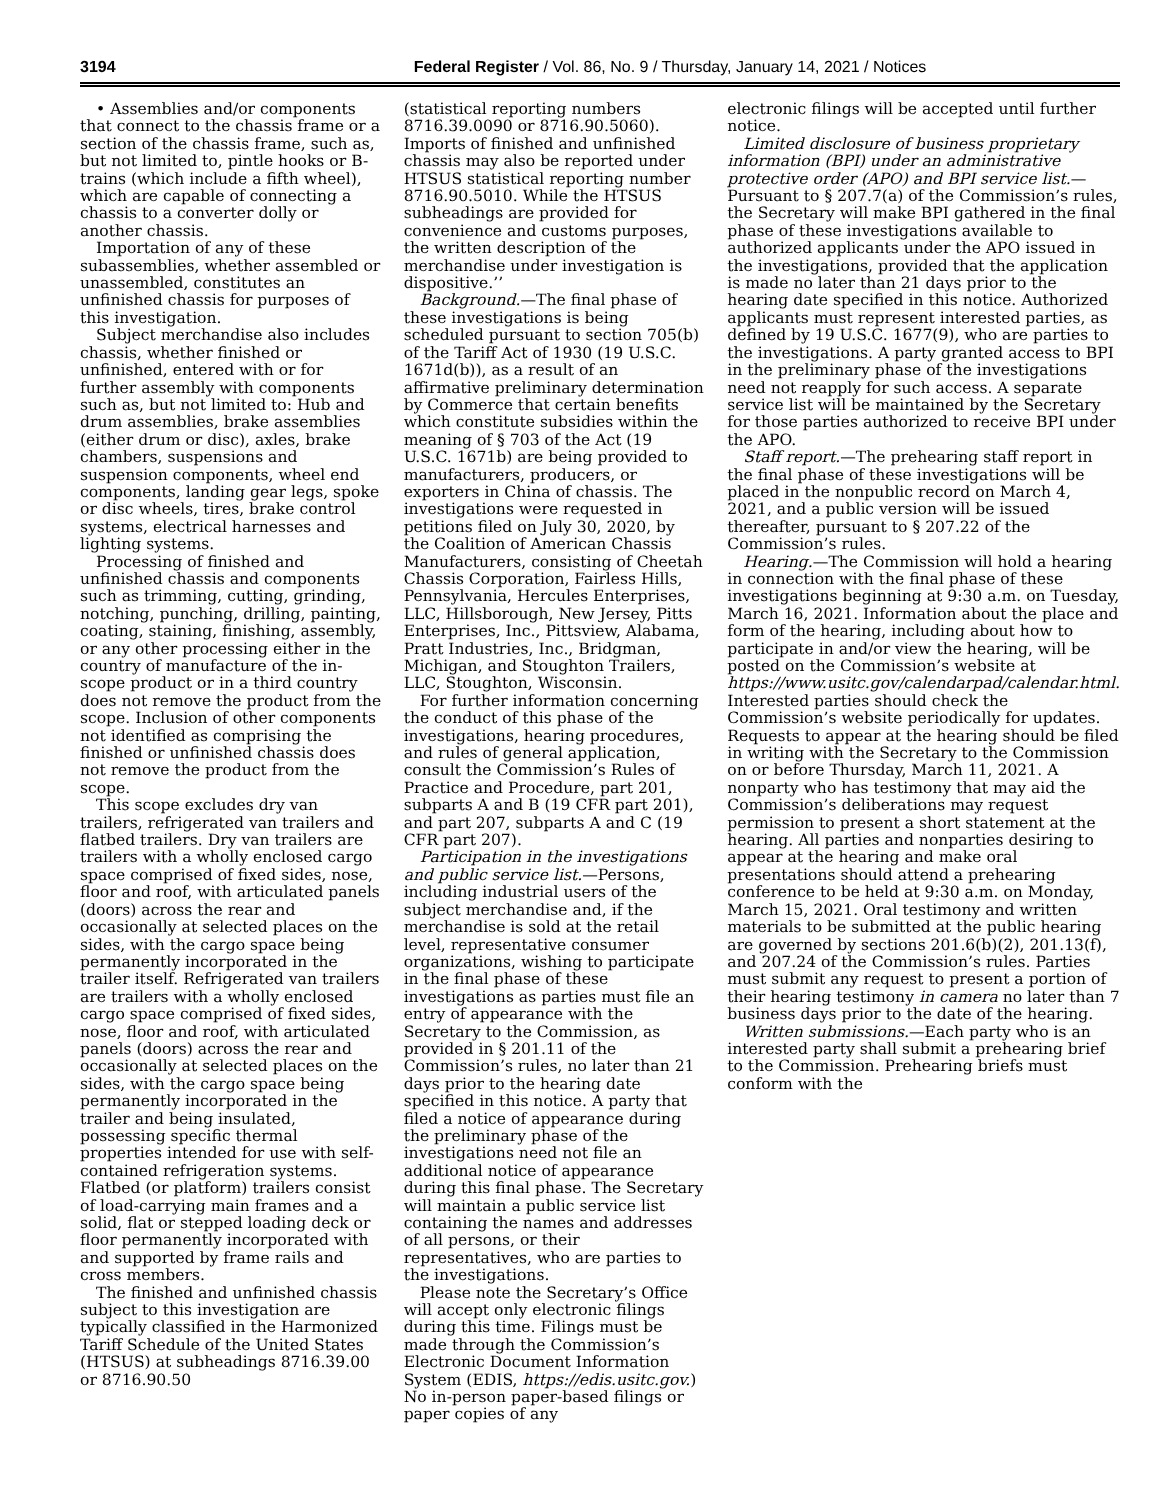3194 Federal Register / Vol. 86, No. 9 / Thursday, January 14, 2021 / Notices
• Assemblies and/or components that connect to the chassis frame or a section of the chassis frame, such as, but not limited to, pintle hooks or B-trains (which include a fifth wheel), which are capable of connecting a chassis to a converter dolly or another chassis.
Importation of any of these subassemblies, whether assembled or unassembled, constitutes an unfinished chassis for purposes of this investigation.
Subject merchandise also includes chassis, whether finished or unfinished, entered with or for further assembly with components such as, but not limited to: Hub and drum assemblies, brake assemblies (either drum or disc), axles, brake chambers, suspensions and suspension components, wheel end components, landing gear legs, spoke or disc wheels, tires, brake control systems, electrical harnesses and lighting systems.
Processing of finished and unfinished chassis and components such as trimming, cutting, grinding, notching, punching, drilling, painting, coating, staining, finishing, assembly, or any other processing either in the country of manufacture of the in-scope product or in a third country does not remove the product from the scope. Inclusion of other components not identified as comprising the finished or unfinished chassis does not remove the product from the scope.
This scope excludes dry van trailers, refrigerated van trailers and flatbed trailers. Dry van trailers are trailers with a wholly enclosed cargo space comprised of fixed sides, nose, floor and roof, with articulated panels (doors) across the rear and occasionally at selected places on the sides, with the cargo space being permanently incorporated in the trailer itself. Refrigerated van trailers are trailers with a wholly enclosed cargo space comprised of fixed sides, nose, floor and roof, with articulated panels (doors) across the rear and occasionally at selected places on the sides, with the cargo space being permanently incorporated in the trailer and being insulated, possessing specific thermal properties intended for use with self-contained refrigeration systems. Flatbed (or platform) trailers consist of load-carrying main frames and a solid, flat or stepped loading deck or floor permanently incorporated with and supported by frame rails and cross members.
The finished and unfinished chassis subject to this investigation are typically classified in the Harmonized Tariff Schedule of the United States (HTSUS) at subheadings 8716.39.00 or 8716.90.50
(statistical reporting numbers 8716.39.0090 or 8716.90.5060). Imports of finished and unfinished chassis may also be reported under HTSUS statistical reporting number 8716.90.5010. While the HTSUS subheadings are provided for convenience and customs purposes, the written description of the merchandise under investigation is dispositive.’’
Background.—The final phase of these investigations is being scheduled pursuant to section 705(b) of the Tariff Act of 1930 (19 U.S.C. 1671d(b)), as a result of an affirmative preliminary determination by Commerce that certain benefits which constitute subsidies within the meaning of § 703 of the Act (19 U.S.C. 1671b) are being provided to manufacturers, producers, or exporters in China of chassis. The investigations were requested in petitions filed on July 30, 2020, by the Coalition of American Chassis Manufacturers, consisting of Cheetah Chassis Corporation, Fairless Hills, Pennsylvania, Hercules Enterprises, LLC, Hillsborough, New Jersey, Pitts Enterprises, Inc., Pittsview, Alabama, Pratt Industries, Inc., Bridgman, Michigan, and Stoughton Trailers, LLC, Stoughton, Wisconsin.
For further information concerning the conduct of this phase of the investigations, hearing procedures, and rules of general application, consult the Commission’s Rules of Practice and Procedure, part 201, subparts A and B (19 CFR part 201), and part 207, subparts A and C (19 CFR part 207).
Participation in the investigations and public service list.—Persons, including industrial users of the subject merchandise and, if the merchandise is sold at the retail level, representative consumer organizations, wishing to participate in the final phase of these investigations as parties must file an entry of appearance with the Secretary to the Commission, as provided in § 201.11 of the Commission’s rules, no later than 21 days prior to the hearing date specified in this notice. A party that filed a notice of appearance during the preliminary phase of the investigations need not file an additional notice of appearance during this final phase. The Secretary will maintain a public service list containing the names and addresses of all persons, or their representatives, who are parties to the investigations.
Please note the Secretary’s Office will accept only electronic filings during this time. Filings must be made through the Commission’s Electronic Document Information System (EDIS, https://edis.usitc.gov.) No in-person paper-based filings or paper copies of any
electronic filings will be accepted until further notice.
Limited disclosure of business proprietary information (BPI) under an administrative protective order (APO) and BPI service list.—Pursuant to § 207.7(a) of the Commission’s rules, the Secretary will make BPI gathered in the final phase of these investigations available to authorized applicants under the APO issued in the investigations, provided that the application is made no later than 21 days prior to the hearing date specified in this notice. Authorized applicants must represent interested parties, as defined by 19 U.S.C. 1677(9), who are parties to the investigations. A party granted access to BPI in the preliminary phase of the investigations need not reapply for such access. A separate service list will be maintained by the Secretary for those parties authorized to receive BPI under the APO.
Staff report.—The prehearing staff report in the final phase of these investigations will be placed in the nonpublic record on March 4, 2021, and a public version will be issued thereafter, pursuant to § 207.22 of the Commission’s rules.
Hearing.—The Commission will hold a hearing in connection with the final phase of these investigations beginning at 9:30 a.m. on Tuesday, March 16, 2021. Information about the place and form of the hearing, including about how to participate in and/or view the hearing, will be posted on the Commission’s website at https://www.usitc.gov/calendarpad/calendar.html. Interested parties should check the Commission’s website periodically for updates. Requests to appear at the hearing should be filed in writing with the Secretary to the Commission on or before Thursday, March 11, 2021. A nonparty who has testimony that may aid the Commission’s deliberations may request permission to present a short statement at the hearing. All parties and nonparties desiring to appear at the hearing and make oral presentations should attend a prehearing conference to be held at 9:30 a.m. on Monday, March 15, 2021. Oral testimony and written materials to be submitted at the public hearing are governed by sections 201.6(b)(2), 201.13(f), and 207.24 of the Commission’s rules. Parties must submit any request to present a portion of their hearing testimony in camera no later than 7 business days prior to the date of the hearing.
Written submissions.—Each party who is an interested party shall submit a prehearing brief to the Commission. Prehearing briefs must conform with the